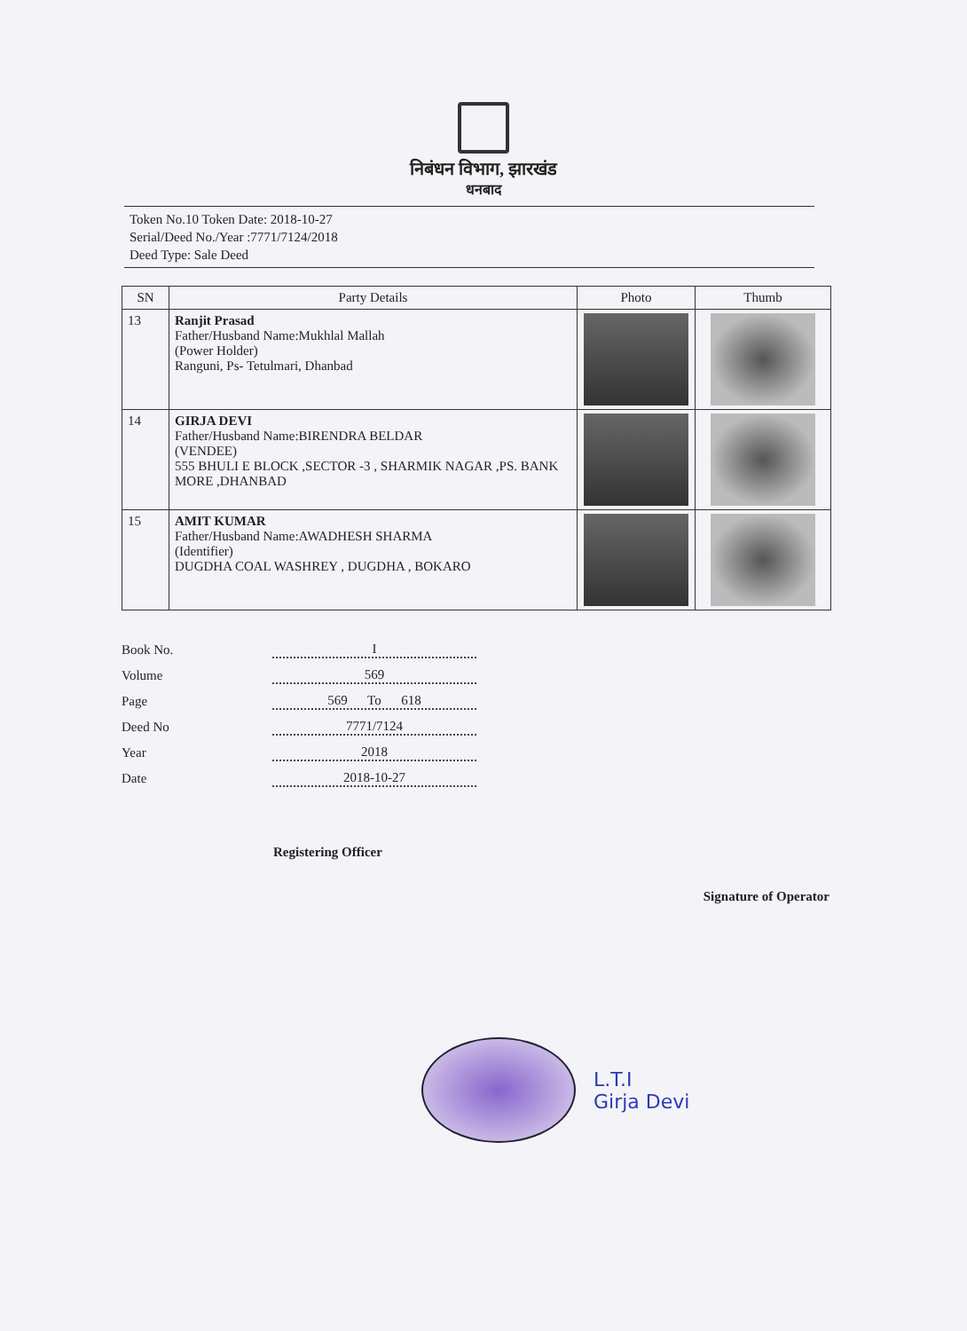निबंधन विभाग, झारखंड
धनबाद
Token No.10 Token Date: 2018-10-27
Serial/Deed No./Year :7771/7124/2018
Deed Type: Sale Deed
| SN | Party Details | Photo | Thumb |
| --- | --- | --- | --- |
| 13 | Ranjit Prasad Father/Husband Name:Mukhlal Mallah (Power Holder) Ranguni, Ps- Tetulmari, Dhanbad | | |
| 14 | GIRJA DEVI Father/Husband Name:BIRENDRA BELDAR (VENDEE) 555 BHULI E BLOCK ,SECTOR -3 , SHARMIK NAGAR ,PS. BANK MORE ,DHANBAD | | |
| 15 | AMIT KUMAR Father/Husband Name:AWADHESH SHARMA (Identifier) DUGDHA COAL WASHREY , DUGDHA , BOKARO | | |
Book No. I
Volume 569
Page 569 To 618
Deed No 7771/7124
Year 2018
Date 2018-10-27
Registering Officer Signature of Operator
L.T.I
Girja Devi